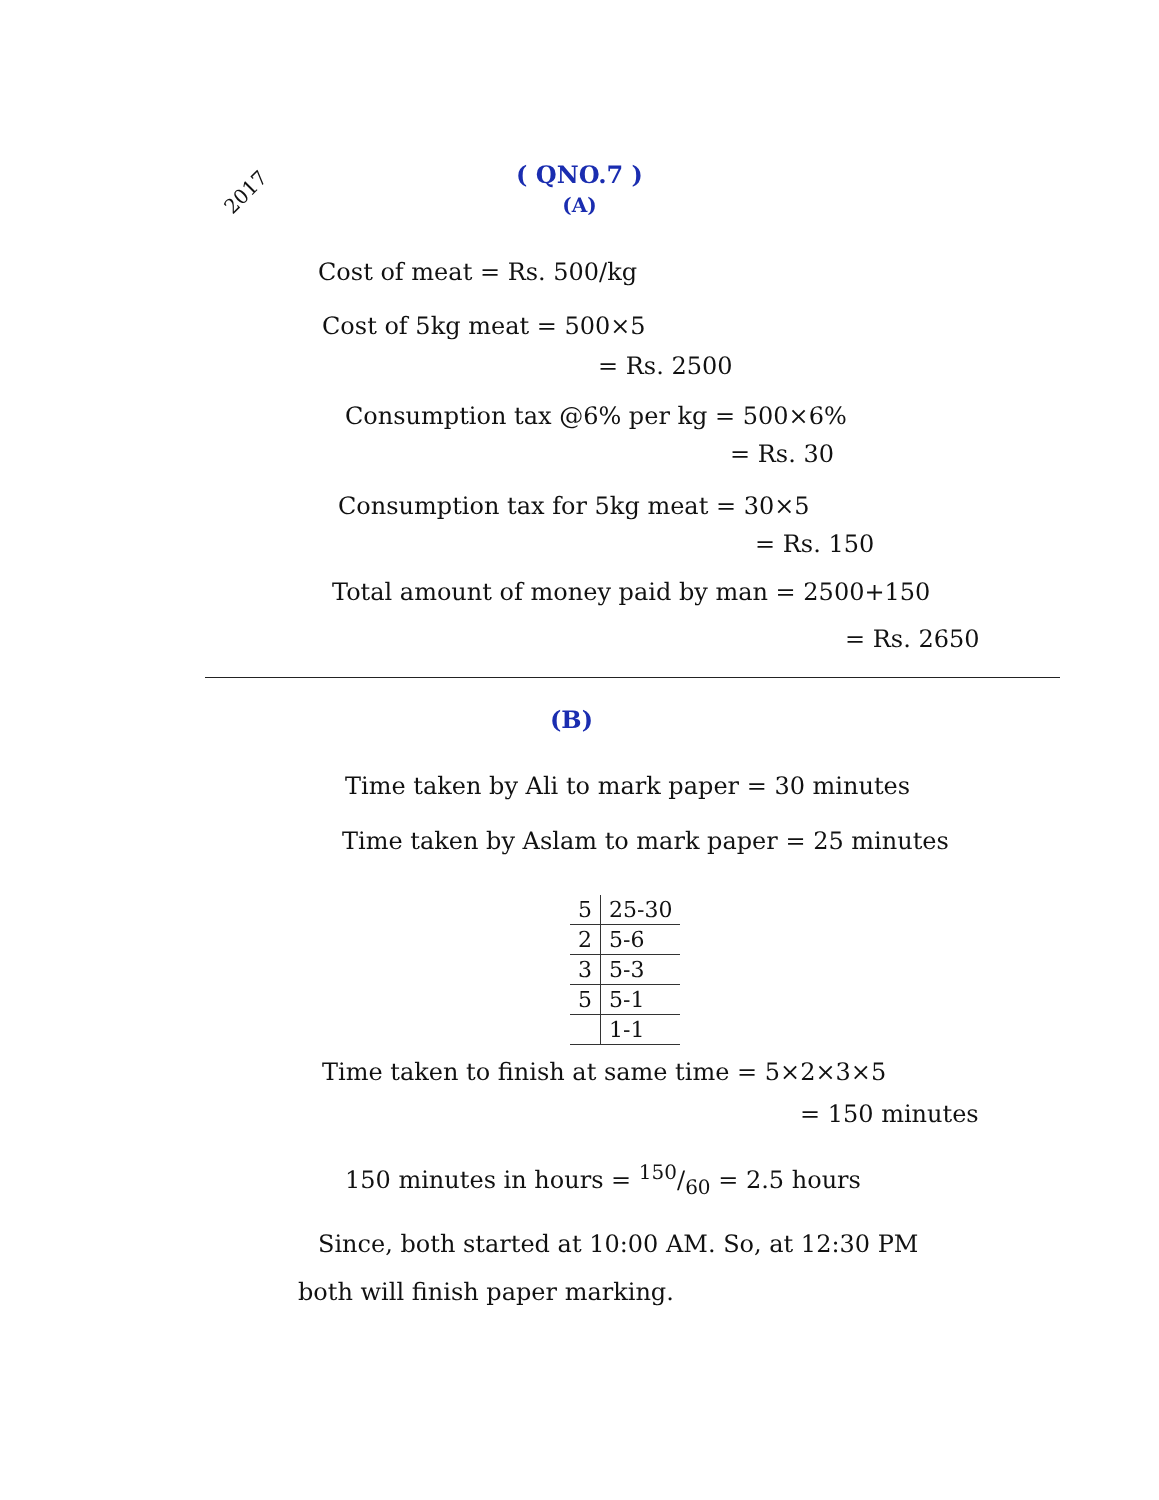2017
( QNO.7 )
(A)
Cost of meat = Rs. 500/kg
Cost of 5kg meat = 500×5
= Rs. 2500
Consumption tax @6% per kg = 500×6%
= Rs. 30
Consumption tax for 5kg meat = 30×5
= Rs. 150
Total amount of money paid by man = 2500+150
= Rs. 2650
(B)
Time taken by Ali to mark paper = 30 minutes
Time taken by Aslam to mark paper = 25 minutes
| 5 | 25-30 |
| 2 | 5-6 |
| 3 | 5-3 |
| 5 | 5-1 |
| | 1-1 |
Time taken to finish at same time = 5×2×3×5
= 150 minutes
150 minutes in hours = 150/60 = 2.5 hours
Since, both started at 10:00 AM. So, at 12:30 PM
both will finish paper marking.